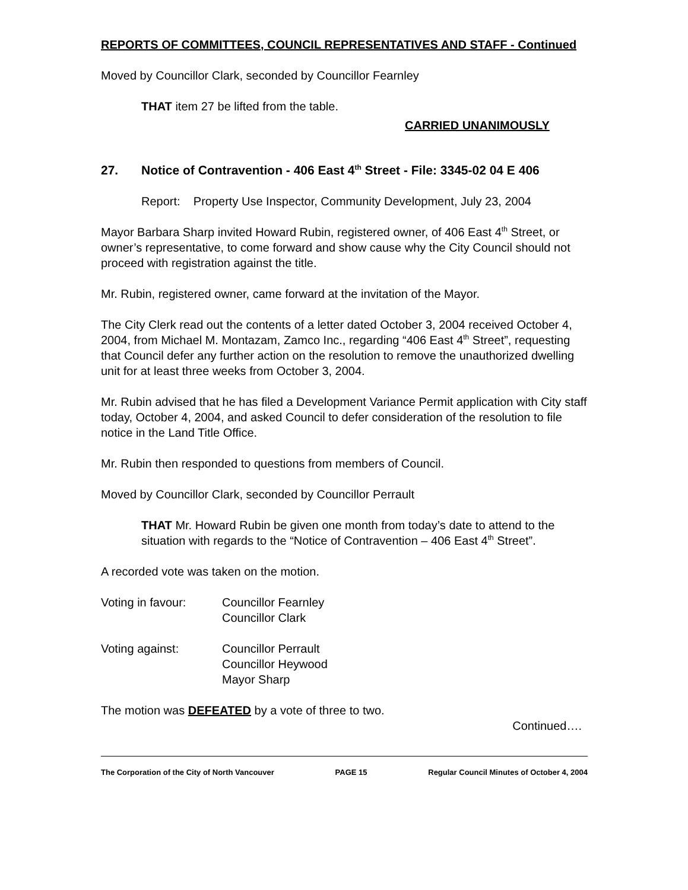REPORTS OF COMMITTEES, COUNCIL REPRESENTATIVES AND STAFF - Continued
Moved by Councillor Clark, seconded by Councillor Fearnley
THAT item 27 be lifted from the table.
CARRIED UNANIMOUSLY
27. Notice of Contravention - 406 East 4<sup>th</sup> Street - File: 3345-02 04 E 406
Report: Property Use Inspector, Community Development, July 23, 2004
Mayor Barbara Sharp invited Howard Rubin, registered owner, of 406 East 4<sup>th</sup> Street, or owner’s representative, to come forward and show cause why the City Council should not proceed with registration against the title.
Mr. Rubin, registered owner, came forward at the invitation of the Mayor.
The City Clerk read out the contents of a letter dated October 3, 2004 received October 4, 2004, from Michael M. Montazam, Zamco Inc., regarding “406 East 4<sup>th</sup> Street”, requesting that Council defer any further action on the resolution to remove the unauthorized dwelling unit for at least three weeks from October 3, 2004.
Mr. Rubin advised that he has filed a Development Variance Permit application with City staff today, October 4, 2004, and asked Council to defer consideration of the resolution to file notice in the Land Title Office.
Mr. Rubin then responded to questions from members of Council.
Moved by Councillor Clark, seconded by Councillor Perrault
THAT Mr. Howard Rubin be given one month from today’s date to attend to the situation with regards to the “Notice of Contravention – 406 East 4<sup>th</sup> Street”.
A recorded vote was taken on the motion.
Voting in favour: Councillor Fearnley
Councillor Clark
Voting against: Councillor Perrault
Councillor Heywood
Mayor Sharp
The motion was DEFEATED by a vote of three to two.
Continued….
The Corporation of the City of North Vancouver PAGE 15 Regular Council Minutes of October 4, 2004